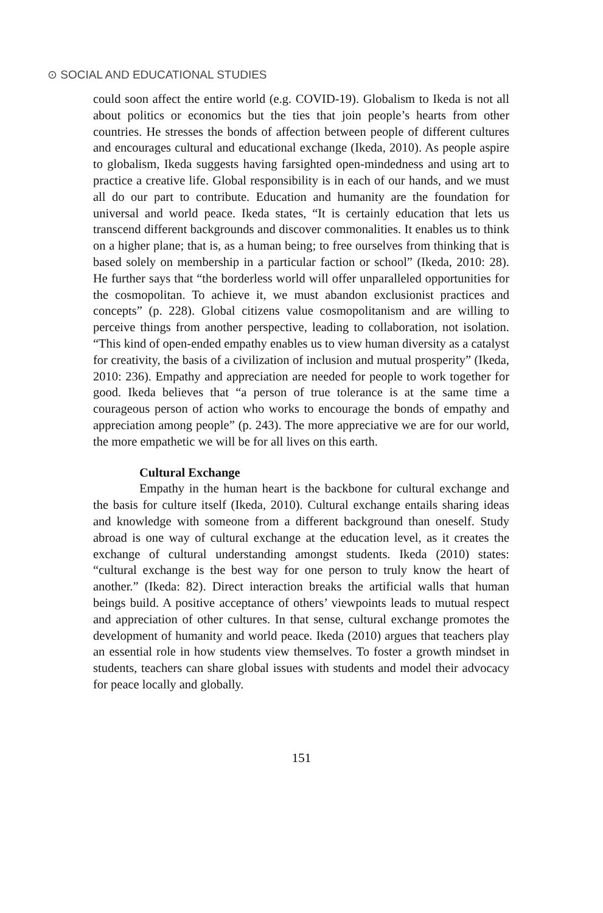⊙ SOCIAL AND EDUCATIONAL STUDIES
could soon affect the entire world (e.g. COVID-19). Globalism to Ikeda is not all about politics or economics but the ties that join people’s hearts from other countries. He stresses the bonds of affection between people of different cultures and encourages cultural and educational exchange (Ikeda, 2010). As people aspire to globalism, Ikeda suggests having farsighted open-mindedness and using art to practice a creative life. Global responsibility is in each of our hands, and we must all do our part to contribute. Education and humanity are the foundation for universal and world peace. Ikeda states, “It is certainly education that lets us transcend different backgrounds and discover commonalities. It enables us to think on a higher plane; that is, as a human being; to free ourselves from thinking that is based solely on membership in a particular faction or school” (Ikeda, 2010: 28). He further says that “the borderless world will offer unparalleled opportunities for the cosmopolitan. To achieve it, we must abandon exclusionist practices and concepts” (p. 228). Global citizens value cosmopolitanism and are willing to perceive things from another perspective, leading to collaboration, not isolation. “This kind of open-ended empathy enables us to view human diversity as a catalyst for creativity, the basis of a civilization of inclusion and mutual prosperity” (Ikeda, 2010: 236). Empathy and appreciation are needed for people to work together for good. Ikeda believes that “a person of true tolerance is at the same time a courageous person of action who works to encourage the bonds of empathy and appreciation among people” (p. 243). The more appreciative we are for our world, the more empathetic we will be for all lives on this earth.
Cultural Exchange
Empathy in the human heart is the backbone for cultural exchange and the basis for culture itself (Ikeda, 2010). Cultural exchange entails sharing ideas and knowledge with someone from a different background than oneself. Study abroad is one way of cultural exchange at the education level, as it creates the exchange of cultural understanding amongst students. Ikeda (2010) states: “cultural exchange is the best way for one person to truly know the heart of another.” (Ikeda: 82). Direct interaction breaks the artificial walls that human beings build. A positive acceptance of others’ viewpoints leads to mutual respect and appreciation of other cultures. In that sense, cultural exchange promotes the development of humanity and world peace. Ikeda (2010) argues that teachers play an essential role in how students view themselves. To foster a growth mindset in students, teachers can share global issues with students and model their advocacy for peace locally and globally.
151